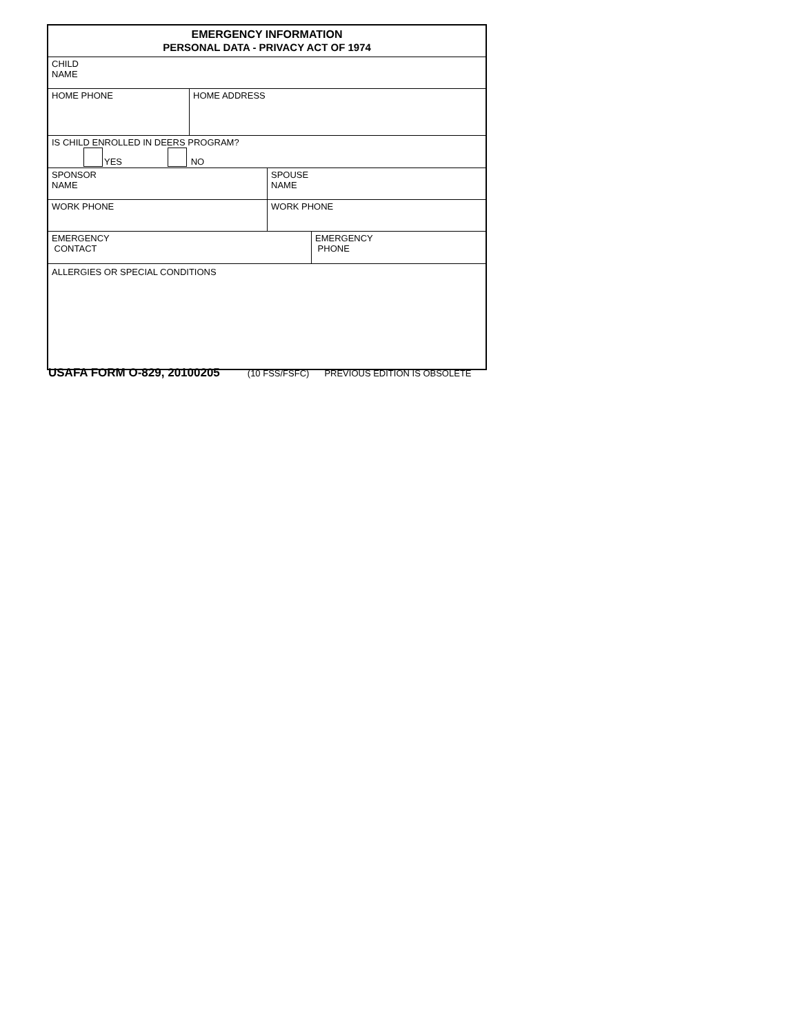EMERGENCY INFORMATION
PERSONAL DATA - PRIVACY ACT OF 1974
CHILD
NAME
HOME PHONE HOME ADDRESS
IS CHILD ENROLLED IN DEERS PROGRAM?
YES NO
SPONSOR
NAME
SPOUSE
NAME
WORK PHONE WORK PHONE
EMERGENCY
CONTACT
EMERGENCY
PHONE
ALLERGIES OR SPECIAL CONDITIONS
USAFA FORM O-829, 20100205 (10 FSS/FSFC) PREVIOUS EDITION IS OBSOLETE